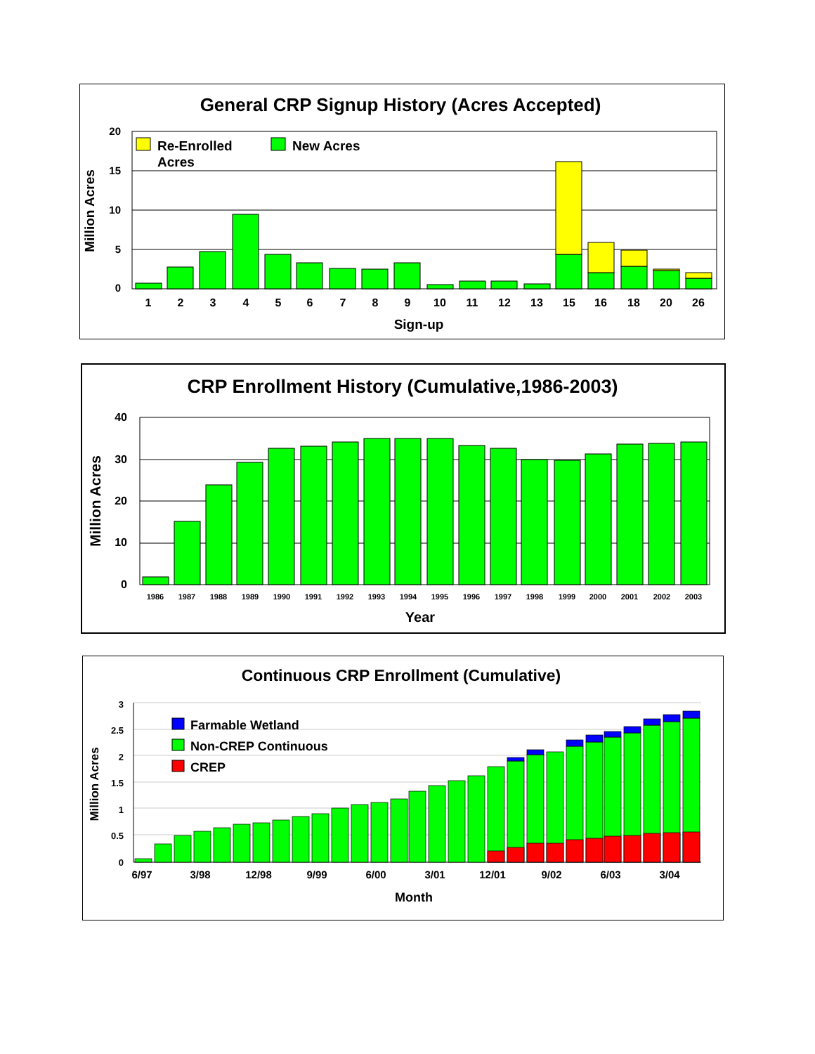General CRP Signup History (Acres Accepted)
20
15
10
5
0
Million Acres
Re-Enrolled
Acres
New Acres
1
2
3
4
5
6
7
8
9
10
11
12
13
15
16
18
20
26
Sign-up
CRP Enrollment History (Cumulative,1986-2003)
40
30
20
10
0
Million Acres
1986
1987
1988
1989
1990
1991
1992
1993
1994
1995
1996
1997
1998
1999
2000
2001
2002
2003
Year
Continuous CRP Enrollment (Cumulative)
3
2.5
2
1.5
1
0.5
0
Million Acres
Farmable Wetland
Non-CREP Continuous
CREP
6/97
3/98
12/98
9/99
6/00
3/01
12/01
9/02
6/03
3/04
Month